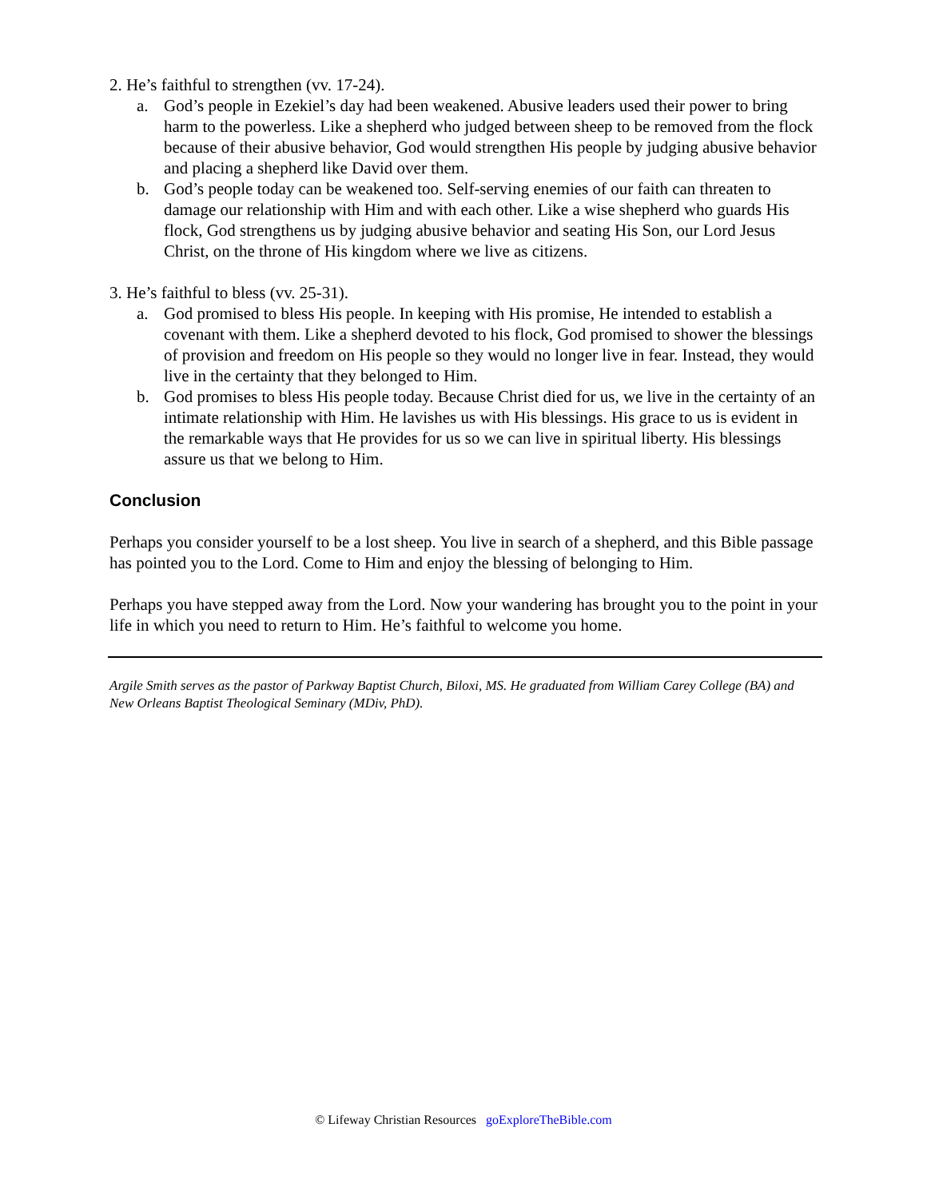2. He’s faithful to strengthen (vv. 17-24).
a. God’s people in Ezekiel’s day had been weakened. Abusive leaders used their power to bring harm to the powerless. Like a shepherd who judged between sheep to be removed from the flock because of their abusive behavior, God would strengthen His people by judging abusive behavior and placing a shepherd like David over them.
b. God’s people today can be weakened too. Self-serving enemies of our faith can threaten to damage our relationship with Him and with each other. Like a wise shepherd who guards His flock, God strengthens us by judging abusive behavior and seating His Son, our Lord Jesus Christ, on the throne of His kingdom where we live as citizens.
3. He’s faithful to bless (vv. 25-31).
a. God promised to bless His people. In keeping with His promise, He intended to establish a covenant with them. Like a shepherd devoted to his flock, God promised to shower the blessings of provision and freedom on His people so they would no longer live in fear. Instead, they would live in the certainty that they belonged to Him.
b. God promises to bless His people today. Because Christ died for us, we live in the certainty of an intimate relationship with Him. He lavishes us with His blessings. His grace to us is evident in the remarkable ways that He provides for us so we can live in spiritual liberty. His blessings assure us that we belong to Him.
Conclusion
Perhaps you consider yourself to be a lost sheep. You live in search of a shepherd, and this Bible passage has pointed you to the Lord. Come to Him and enjoy the blessing of belonging to Him.
Perhaps you have stepped away from the Lord. Now your wandering has brought you to the point in your life in which you need to return to Him. He’s faithful to welcome you home.
Argile Smith serves as the pastor of Parkway Baptist Church, Biloxi, MS. He graduated from William Carey College (BA) and New Orleans Baptist Theological Seminary (MDiv, PhD).
© Lifeway Christian Resources goExploreTheBible.com